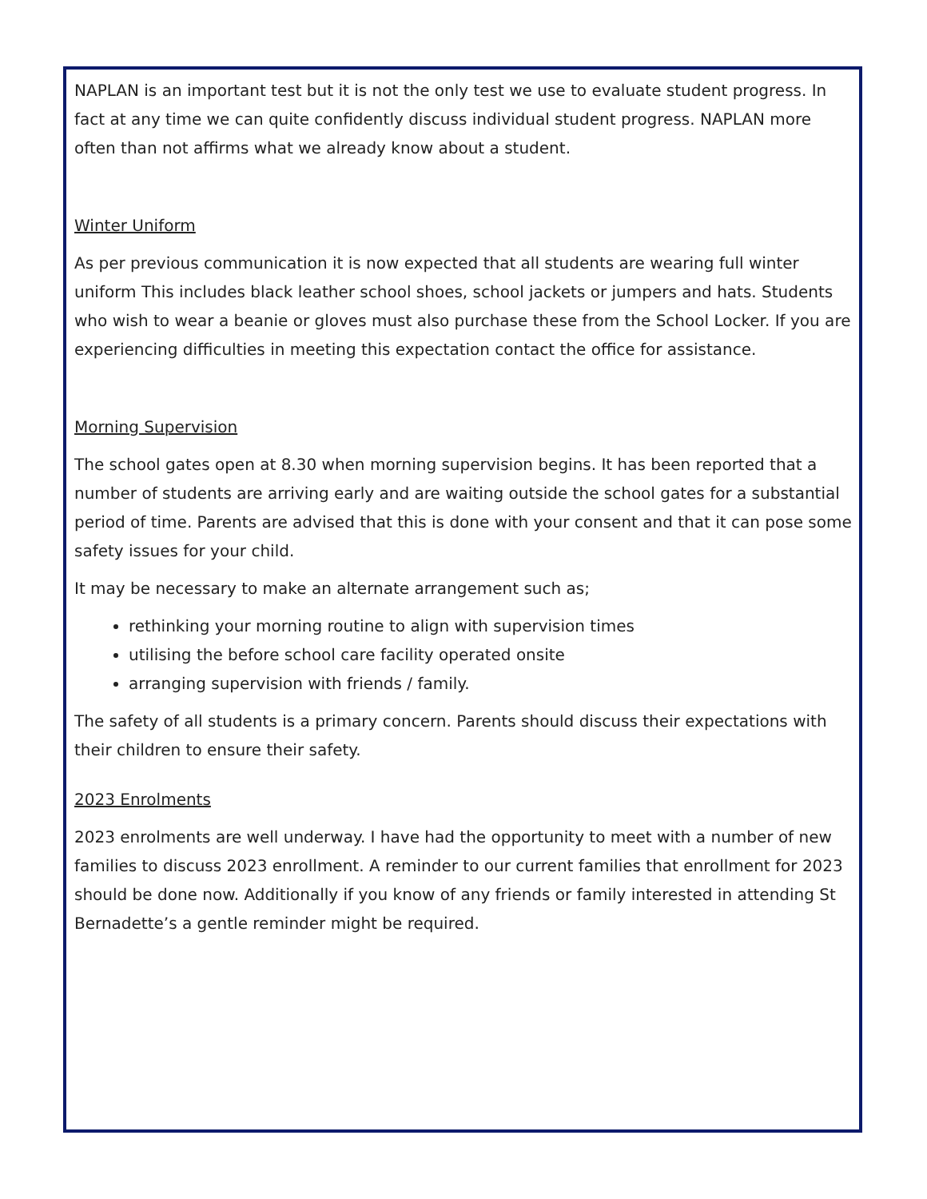NAPLAN is an important test but it is not the only test we use to evaluate student progress. In fact at any time we can quite confidently discuss individual student progress. NAPLAN more often than not affirms what we already know about a student.
Winter Uniform
As per previous communication it is now expected that all students are wearing full winter uniform This includes black leather school shoes, school jackets or jumpers and hats. Students who wish to wear a beanie or gloves must also purchase these from the School Locker. If you are experiencing difficulties in meeting this expectation contact the office for assistance.
Morning Supervision
The school gates open at 8.30 when morning supervision begins. It has been reported that a number of students are arriving early and are waiting outside the school gates for a substantial period of time. Parents are advised that this is done with your consent and that it can pose some safety issues for your child.
It may be necessary to make an alternate arrangement such as;
rethinking your morning routine to align with supervision times
utilising the before school care facility operated onsite
arranging supervision with friends / family.
The safety of all students is a primary concern. Parents should discuss their expectations with their children to ensure their safety.
2023 Enrolments
2023 enrolments are well underway. I have had the opportunity to meet with a number of new families to discuss 2023 enrollment. A reminder to our current families that enrollment for 2023 should be done now. Additionally if you know of any friends or family interested in attending St Bernadette’s a gentle reminder might be required.